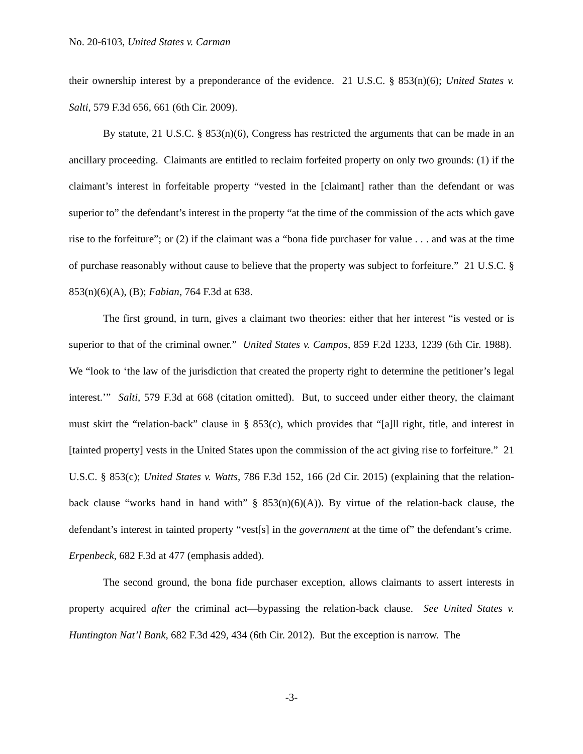No. 20-6103, United States v. Carman
their ownership interest by a preponderance of the evidence. 21 U.S.C. § 853(n)(6); United States v. Salti, 579 F.3d 656, 661 (6th Cir. 2009).
By statute, 21 U.S.C. § 853(n)(6), Congress has restricted the arguments that can be made in an ancillary proceeding. Claimants are entitled to reclaim forfeited property on only two grounds: (1) if the claimant’s interest in forfeitable property “vested in the [claimant] rather than the defendant or was superior to” the defendant’s interest in the property “at the time of the commission of the acts which gave rise to the forfeiture”; or (2) if the claimant was a “bona fide purchaser for value . . . and was at the time of purchase reasonably without cause to believe that the property was subject to forfeiture.” 21 U.S.C. § 853(n)(6)(A), (B); Fabian, 764 F.3d at 638.
The first ground, in turn, gives a claimant two theories: either that her interest “is vested or is superior to that of the criminal owner.” United States v. Campos, 859 F.2d 1233, 1239 (6th Cir. 1988). We “look to ‘the law of the jurisdiction that created the property right to determine the petitioner’s legal interest.’” Salti, 579 F.3d at 668 (citation omitted). But, to succeed under either theory, the claimant must skirt the “relation-back” clause in § 853(c), which provides that “[a]ll right, title, and interest in [tainted property] vests in the United States upon the commission of the act giving rise to forfeiture.” 21 U.S.C. § 853(c); United States v. Watts, 786 F.3d 152, 166 (2d Cir. 2015) (explaining that the relation-back clause “works hand in hand with” § 853(n)(6)(A)). By virtue of the relation-back clause, the defendant’s interest in tainted property “vest[s] in the government at the time of” the defendant’s crime. Erpenbeck, 682 F.3d at 477 (emphasis added).
The second ground, the bona fide purchaser exception, allows claimants to assert interests in property acquired after the criminal act—bypassing the relation-back clause. See United States v. Huntington Nat’l Bank, 682 F.3d 429, 434 (6th Cir. 2012). But the exception is narrow. The
-3-